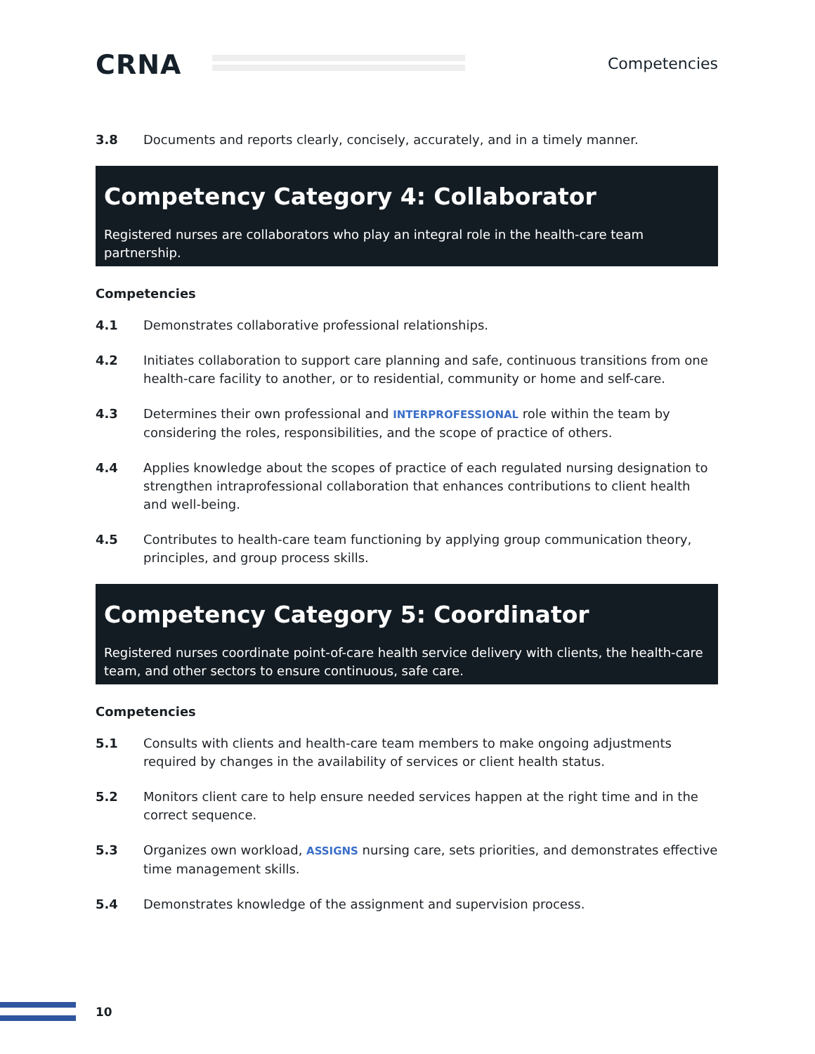CRNA Competencies
3.8 Documents and reports clearly, concisely, accurately, and in a timely manner.
Competency Category 4: Collaborator
Registered nurses are collaborators who play an integral role in the health-care team partnership.
Competencies
4.1 Demonstrates collaborative professional relationships.
4.2 Initiates collaboration to support care planning and safe, continuous transitions from one health-care facility to another, or to residential, community or home and self-care.
4.3 Determines their own professional and INTERPROFESSIONAL role within the team by considering the roles, responsibilities, and the scope of practice of others.
4.4 Applies knowledge about the scopes of practice of each regulated nursing designation to strengthen intraprofessional collaboration that enhances contributions to client health and well-being.
4.5 Contributes to health-care team functioning by applying group communication theory, principles, and group process skills.
Competency Category 5: Coordinator
Registered nurses coordinate point-of-care health service delivery with clients, the health-care team, and other sectors to ensure continuous, safe care.
Competencies
5.1 Consults with clients and health-care team members to make ongoing adjustments required by changes in the availability of services or client health status.
5.2 Monitors client care to help ensure needed services happen at the right time and in the correct sequence.
5.3 Organizes own workload, ASSIGNS nursing care, sets priorities, and demonstrates effective time management skills.
5.4 Demonstrates knowledge of the assignment and supervision process.
10